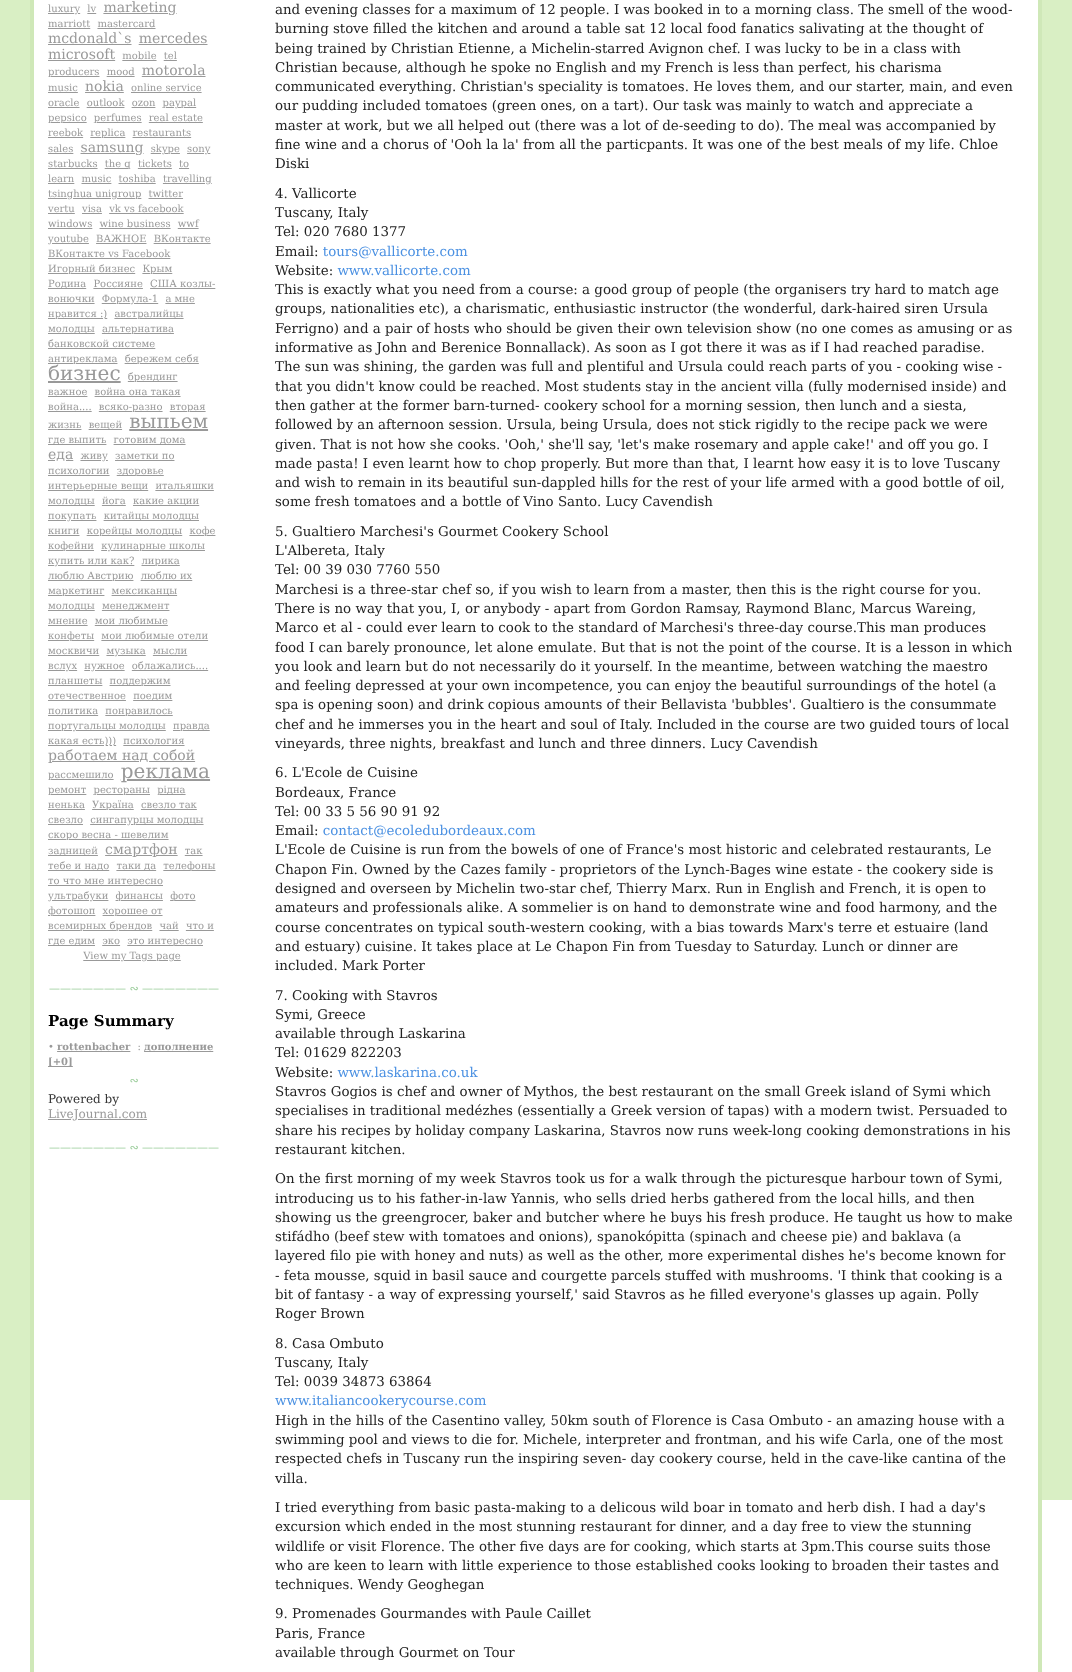luxury lv marketing marriott mastercard mcdonald`s mercedes microsoft mobile tel producers mood motorola music nokia online service oracle outlook ozon paypal pepsico perfumes real estate reebok replica restaurants sales samsung skype sony starbucks the q tickets to learn music toshiba travelling tsinghua unigroup twitter vertu visa vk vs facebook windows wine business wwf youtube ВАЖНОЕ ВКонтакте ВКонтакте vs Facebook Игорный бизнес Крым Родина Россияне США козлы-вонючки Формула-1 а мне нравится :) австралийцы молодцы альтернатива банковской системе антиреклама бережем себя бизнес брендинг важное война она такая война.... всяко-разно вторая жизнь вещей выпьем где выпить готовим дома еда живу заметки по психологии здоровье интерьерные вещи итальяшки молодцы йога какие акции покупать китайцы молодцы книги корейцы молодцы кофе кофейни кулинарные школы купить или как? лирика люблю Австрию люблю их маркетинг мексиканцы молодцы менеджмент мнение мои любимые конфеты мои любимые отели москвичи музыка мысли вслух нужное облажались.... планшеты поддержим отечественное поедим политика понравилось португальцы молодцы правда какая есть))) психология работаем над собой рассмешило реклама ремонт рестораны рідна ненька Україна свезло так свезло сингапурцы молодцы скоро весна - шевелим задницей смартфон так тебе и надо таки да телефоны то что мне интересно ультрабуки финансы фото фотошоп хорошее от всемирных брендов чай что и где едим эко это интересно
View my Tags page
——————— ∾ ———————
Page Summary
• rottenbacher : дополнение [+0]
∾
Powered by LiveJournal.com
——————— ∾ ———————
and evening classes for a maximum of 12 people. I was booked in to a morning class. The smell of the wood-burning stove filled the kitchen and around a table sat 12 local food fanatics salivating at the thought of being trained by Christian Etienne, a Michelin-starred Avignon chef. I was lucky to be in a class with Christian because, although he spoke no English and my French is less than perfect, his charisma communicated everything. Christian's speciality is tomatoes. He loves them, and our starter, main, and even our pudding included tomatoes (green ones, on a tart). Our task was mainly to watch and appreciate a master at work, but we all helped out (there was a lot of de-seeding to do). The meal was accompanied by fine wine and a chorus of 'Ooh la la' from all the particpants. It was one of the best meals of my life. Chloe Diski
4. Vallicorte
Tuscany, Italy
Tel: 020 7680 1377
Email: tours@vallicorte.com
Website: www.vallicorte.com
This is exactly what you need from a course: a good group of people (the organisers try hard to match age groups, nationalities etc), a charismatic, enthusiastic instructor (the wonderful, dark-haired siren Ursula Ferrigno) and a pair of hosts who should be given their own television show (no one comes as amusing or as informative as John and Berenice Bonnallack). As soon as I got there it was as if I had reached paradise. The sun was shining, the garden was full and plentiful and Ursula could reach parts of you - cooking wise - that you didn't know could be reached. Most students stay in the ancient villa (fully modernised inside) and then gather at the former barn-turned- cookery school for a morning session, then lunch and a siesta, followed by an afternoon session. Ursula, being Ursula, does not stick rigidly to the recipe pack we were given. That is not how she cooks. 'Ooh,' she'll say, 'let's make rosemary and apple cake!' and off you go. I made pasta! I even learnt how to chop properly. But more than that, I learnt how easy it is to love Tuscany and wish to remain in its beautiful sun-dappled hills for the rest of your life armed with a good bottle of oil, some fresh tomatoes and a bottle of Vino Santo. Lucy Cavendish
5. Gualtiero Marchesi's Gourmet Cookery School
L'Albereta, Italy
Tel: 00 39 030 7760 550
Marchesi is a three-star chef so, if you wish to learn from a master, then this is the right course for you. There is no way that you, I, or anybody - apart from Gordon Ramsay, Raymond Blanc, Marcus Wareing, Marco et al - could ever learn to cook to the standard of Marchesi's three-day course.This man produces food I can barely pronounce, let alone emulate. But that is not the point of the course. It is a lesson in which you look and learn but do not necessarily do it yourself. In the meantime, between watching the maestro and feeling depressed at your own incompetence, you can enjoy the beautiful surroundings of the hotel (a spa is opening soon) and drink copious amounts of their Bellavista 'bubbles'. Gualtiero is the consummate chef and he immerses you in the heart and soul of Italy. Included in the course are two guided tours of local vineyards, three nights, breakfast and lunch and three dinners. Lucy Cavendish
6. L'Ecole de Cuisine
Bordeaux, France
Tel: 00 33 5 56 90 91 92
Email: contact@ecoledubordeaux.com
L'Ecole de Cuisine is run from the bowels of one of France's most historic and celebrated restaurants, Le Chapon Fin. Owned by the Cazes family - proprietors of the Lynch-Bages wine estate - the cookery side is designed and overseen by Michelin two-star chef, Thierry Marx. Run in English and French, it is open to amateurs and professionals alike. A sommelier is on hand to demonstrate wine and food harmony, and the course concentrates on typical south-western cooking, with a bias towards Marx's terre et estuaire (land and estuary) cuisine. It takes place at Le Chapon Fin from Tuesday to Saturday. Lunch or dinner are included. Mark Porter
7. Cooking with Stavros
Symi, Greece
available through Laskarina
Tel: 01629 822203
Website: www.laskarina.co.uk
Stavros Gogios is chef and owner of Mythos, the best restaurant on the small Greek island of Symi which specialises in traditional medézhes (essentially a Greek version of tapas) with a modern twist. Persuaded to share his recipes by holiday company Laskarina, Stavros now runs week-long cooking demonstrations in his restaurant kitchen.
On the first morning of my week Stavros took us for a walk through the picturesque harbour town of Symi, introducing us to his father-in-law Yannis, who sells dried herbs gathered from the local hills, and then showing us the greengrocer, baker and butcher where he buys his fresh produce. He taught us how to make stifádho (beef stew with tomatoes and onions), spanokópitta (spinach and cheese pie) and baklava (a layered filo pie with honey and nuts) as well as the other, more experimental dishes he's become known for - feta mousse, squid in basil sauce and courgette parcels stuffed with mushrooms. 'I think that cooking is a bit of fantasy - a way of expressing yourself,' said Stavros as he filled everyone's glasses up again. Polly Roger Brown
8. Casa Ombuto
Tuscany, Italy
Tel: 0039 34873 63864
www.italiancookerycourse.com
High in the hills of the Casentino valley, 50km south of Florence is Casa Ombuto - an amazing house with a swimming pool and views to die for. Michele, interpreter and frontman, and his wife Carla, one of the most respected chefs in Tuscany run the inspiring seven- day cookery course, held in the cave-like cantina of the villa.
I tried everything from basic pasta-making to a delicous wild boar in tomato and herb dish. I had a day's excursion which ended in the most stunning restaurant for dinner, and a day free to view the stunning wildlife or visit Florence. The other five days are for cooking, which starts at 3pm.This course suits those who are keen to learn with little experience to those established cooks looking to broaden their tastes and techniques. Wendy Geoghegan
9. Promenades Gourmandes with Paule Caillet
Paris, France
available through Gourmet on Tour